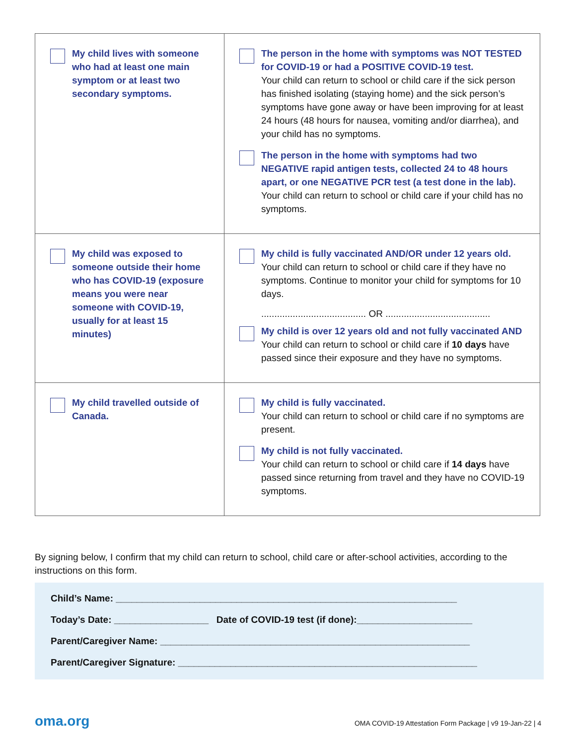| My child lives with someone who had at least one main symptom or at least two secondary symptoms. | The person in the home with symptoms was NOT TESTED for COVID-19 or had a POSITIVE COVID-19 test. Your child can return to school or child care if the sick person has finished isolating (staying home) and the sick person’s symptoms have gone away or have been improving for at least 24 hours (48 hours for nausea, vomiting and/or diarrhea), and your child has no symptoms. The person in the home with symptoms had two NEGATIVE rapid antigen tests, collected 24 to 48 hours apart, or one NEGATIVE PCR test (a test done in the lab). Your child can return to school or child care if your child has no symptoms. |
| My child was exposed to someone outside their home who has COVID-19 (exposure means you were near someone with COVID-19, usually for at least 15 minutes) | My child is fully vaccinated AND/OR under 12 years old. Your child can return to school or child care if they have no symptoms. Continue to monitor your child for symptoms for 10 days. ........................................ OR ........................................ My child is over 12 years old and not fully vaccinated AND Your child can return to school or child care if 10 days have passed since their exposure and they have no symptoms. |
| My child travelled outside of Canada. | My child is fully vaccinated. Your child can return to school or child care if no symptoms are present. My child is not fully vaccinated. Your child can return to school or child care if 14 days have passed since returning from travel and they have no COVID-19 symptoms. |
By signing below, I confirm that my child can return to school, child care or after-school activities, according to the instructions on this form.
Child’s Name: _________________________________________________________________
Today’s Date: __________________ Date of COVID-19 test (if done):______________________
Parent/Caregiver Name: ___________________________________________________________
Parent/Caregiver Signature: _________________________________________________________
oma.org OMA COVID-19 Attestation Form Package | v9 19-Jan-22 | 4